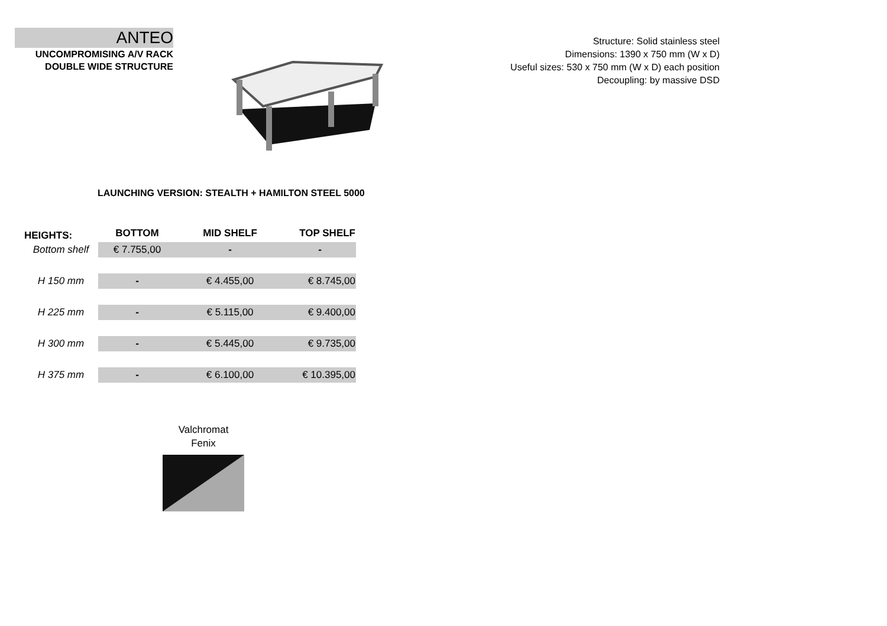ANTEO
UNCOMPROMISING A/V RACK
DOUBLE WIDE STRUCTURE
Structure: Solid stainless steel
Dimensions: 1390 x 750 mm (W x D)
Useful sizes: 530 x 750 mm (W x D) each position
Decoupling: by massive DSD
LAUNCHING VERSION: STEALTH + HAMILTON STEEL 5000
| HEIGHTS: | BOTTOM | MID SHELF | TOP SHELF |
| --- | --- | --- | --- |
| Bottom shelf | € 7.755,00 | - | - |
| H 150 mm | - | € 4.455,00 | € 8.745,00 |
| H 225 mm | - | € 5.115,00 | € 9.400,00 |
| H 300 mm | - | € 5.445,00 | € 9.735,00 |
| H 375 mm | - | € 6.100,00 | € 10.395,00 |
Valchromat
Fenix